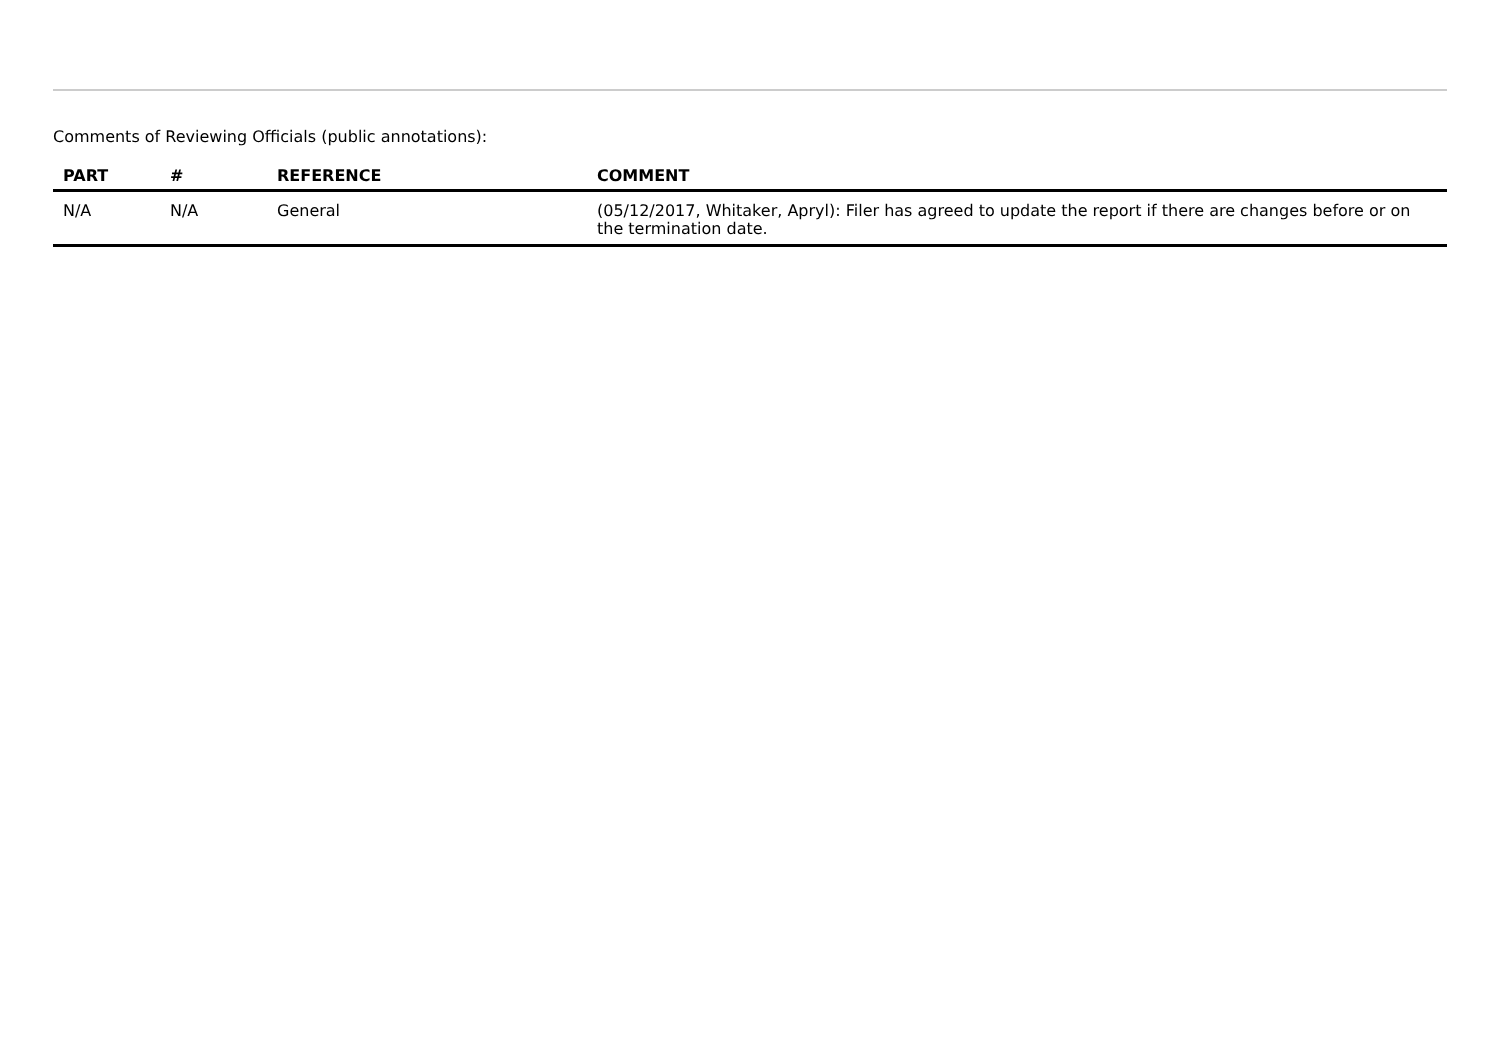Comments of Reviewing Officials (public annotations):
| PART | # | REFERENCE | COMMENT |
| --- | --- | --- | --- |
| N/A | N/A | General | (05/12/2017, Whitaker, Apryl): Filer has agreed to update the report if there are changes before or on the termination date. |